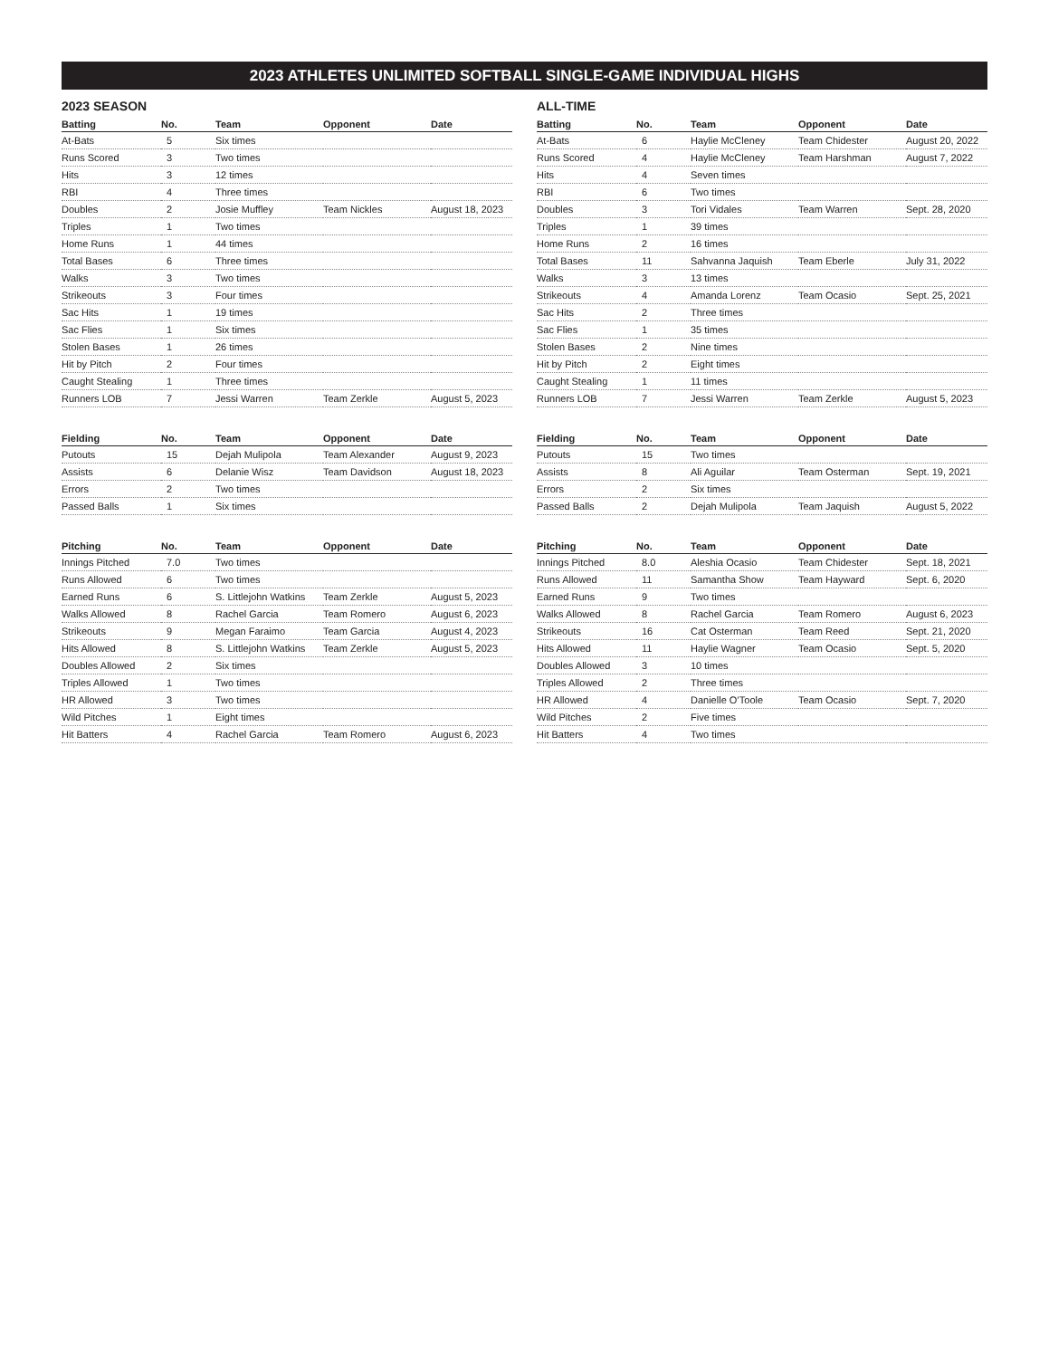2023 ATHLETES UNLIMITED SOFTBALL SINGLE-GAME INDIVIDUAL HIGHS
2023 SEASON
| Batting | No. | Team | Opponent | Date |
| --- | --- | --- | --- | --- |
| At-Bats | 5 | Six times | | |
| Runs Scored | 3 | Two times | | |
| Hits | 3 | 12 times | | |
| RBI | 4 | Three times | | |
| Doubles | 2 | Josie Muffley | Team Nickles | August 18, 2023 |
| Triples | 1 | Two times | | |
| Home Runs | 1 | 44 times | | |
| Total Bases | 6 | Three times | | |
| Walks | 3 | Two times | | |
| Strikeouts | 3 | Four times | | |
| Sac Hits | 1 | 19 times | | |
| Sac Flies | 1 | Six times | | |
| Stolen Bases | 1 | 26 times | | |
| Hit by Pitch | 2 | Four times | | |
| Caught Stealing | 1 | Three times | | |
| Runners LOB | 7 | Jessi Warren | Team Zerkle | August 5, 2023 |
| Fielding | No. | Team | Opponent | Date |
| --- | --- | --- | --- | --- |
| Putouts | 15 | Dejah Mulipola | Team Alexander | August 9, 2023 |
| Assists | 6 | Delanie Wisz | Team Davidson | August 18, 2023 |
| Errors | 2 | Two times | | |
| Passed Balls | 1 | Six times | | |
| Pitching | No. | Team | Opponent | Date |
| --- | --- | --- | --- | --- |
| Innings Pitched | 7.0 | Two times | | |
| Runs Allowed | 6 | Two times | | |
| Earned Runs | 6 | S. Littlejohn Watkins | Team Zerkle | August 5, 2023 |
| Walks Allowed | 8 | Rachel Garcia | Team Romero | August 6, 2023 |
| Strikeouts | 9 | Megan Faraimo | Team Garcia | August 4, 2023 |
| Hits Allowed | 8 | S. Littlejohn Watkins | Team Zerkle | August 5, 2023 |
| Doubles Allowed | 2 | Six times | | |
| Triples Allowed | 1 | Two times | | |
| HR Allowed | 3 | Two times | | |
| Wild Pitches | 1 | Eight times | | |
| Hit Batters | 4 | Rachel Garcia | Team Romero | August 6, 2023 |
ALL-TIME
| Batting | No. | Team | Opponent | Date |
| --- | --- | --- | --- | --- |
| At-Bats | 6 | Haylie McCleney | Team Chidester | August 20, 2022 |
| Runs Scored | 4 | Haylie McCleney | Team Harshman | August 7, 2022 |
| Hits | 4 | Seven times | | |
| RBI | 6 | Two times | | |
| Doubles | 3 | Tori Vidales | Team Warren | Sept. 28, 2020 |
| Triples | 1 | 39 times | | |
| Home Runs | 2 | 16 times | | |
| Total Bases | 11 | Sahvanna Jaquish | Team Eberle | July 31, 2022 |
| Walks | 3 | 13 times | | |
| Strikeouts | 4 | Amanda Lorenz | Team Ocasio | Sept. 25, 2021 |
| Sac Hits | 2 | Three times | | |
| Sac Flies | 1 | 35 times | | |
| Stolen Bases | 2 | Nine times | | |
| Hit by Pitch | 2 | Eight times | | |
| Caught Stealing | 1 | 11 times | | |
| Runners LOB | 7 | Jessi Warren | Team Zerkle | August 5, 2023 |
| Fielding | No. | Team | Opponent | Date |
| --- | --- | --- | --- | --- |
| Putouts | 15 | Two times | | |
| Assists | 8 | Ali Aguilar | Team Osterman | Sept. 19, 2021 |
| Errors | 2 | Six times | | |
| Passed Balls | 2 | Dejah Mulipola | Team Jaquish | August 5, 2022 |
| Pitching | No. | Team | Opponent | Date |
| --- | --- | --- | --- | --- |
| Innings Pitched | 8.0 | Aleshia Ocasio | Team Chidester | Sept. 18, 2021 |
| Runs Allowed | 11 | Samantha Show | Team Hayward | Sept. 6, 2020 |
| Earned Runs | 9 | Two times | | |
| Walks Allowed | 8 | Rachel Garcia | Team Romero | August 6, 2023 |
| Strikeouts | 16 | Cat Osterman | Team Reed | Sept. 21, 2020 |
| Hits Allowed | 11 | Haylie Wagner | Team Ocasio | Sept. 5, 2020 |
| Doubles Allowed | 3 | 10 times | | |
| Triples Allowed | 2 | Three times | | |
| HR Allowed | 4 | Danielle O’Toole | Team Ocasio | Sept. 7, 2020 |
| Wild Pitches | 2 | Five times | | |
| Hit Batters | 4 | Two times | | |